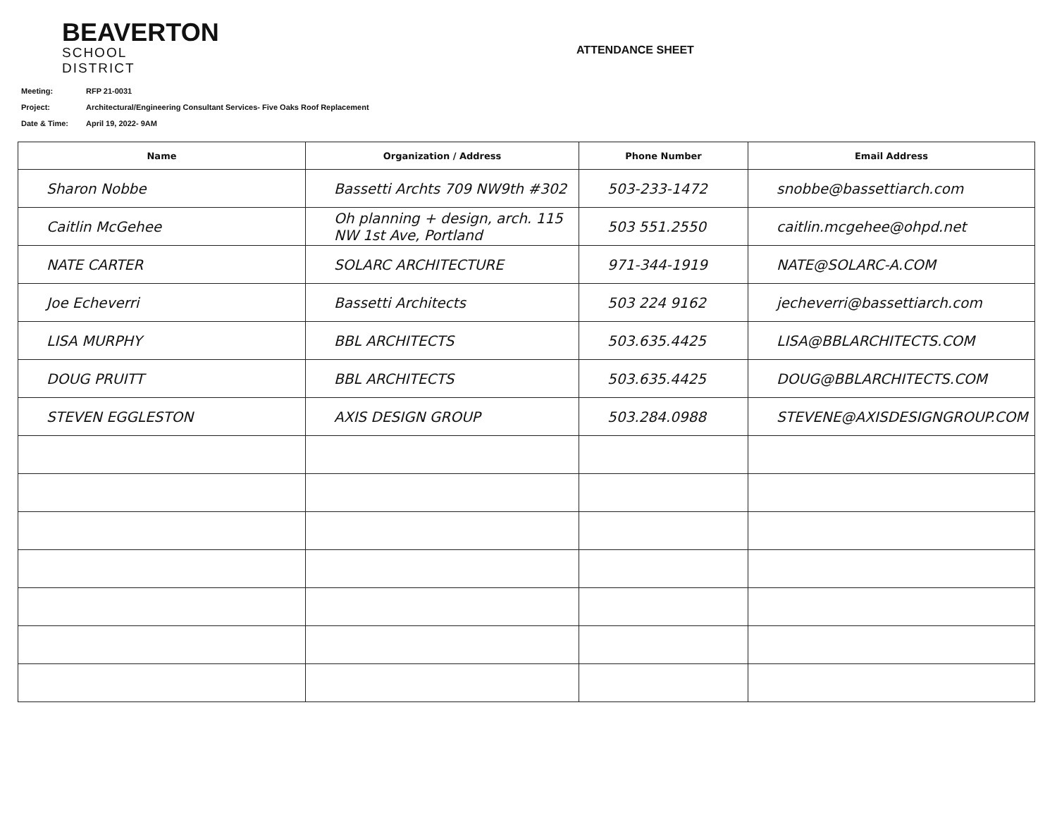BEAVERTON
SCHOOL DISTRICT
ATTENDANCE SHEET
Meeting: RFP 21-0031
Project: Architectural/Engineering Consultant Services- Five Oaks Roof Replacement
Date & Time: April 19, 2022- 9AM
| Name | Organization / Address | Phone Number | Email Address |
| --- | --- | --- | --- |
| Sharon Nobbe | Bassetti Archts 709 NW9th #302 | 503-233-1472 | snobbe@bassettiarch.com |
| Caitlin McGehee | Oh planning + design, arch. 115 NW 1st Ave, Portland | 503 551.2550 | caitlin.mcgehee@ohpd.net |
| NATE CARTER | SOLARC ARCHITECTURE | 971-344-1919 | NATE@SOLARC-A.COM |
| Joe Echeverri | Bassetti Architects | 503 224 9162 | jecheverri@bassettiarch.com |
| LISA MURPHY | BBL ARCHITECTS | 503.635.4425 | LISA@BBLARCHITECTS.COM |
| DOUG PRUITT | BBL ARCHITECTS | 503.635.4425 | DOUG@BBLARCHITECTS.COM |
| STEVEN EGGLESTON | AXIS DESIGN GROUP | 503.284.0988 | STEVENE@AXISDESIGNGROUP.COM |